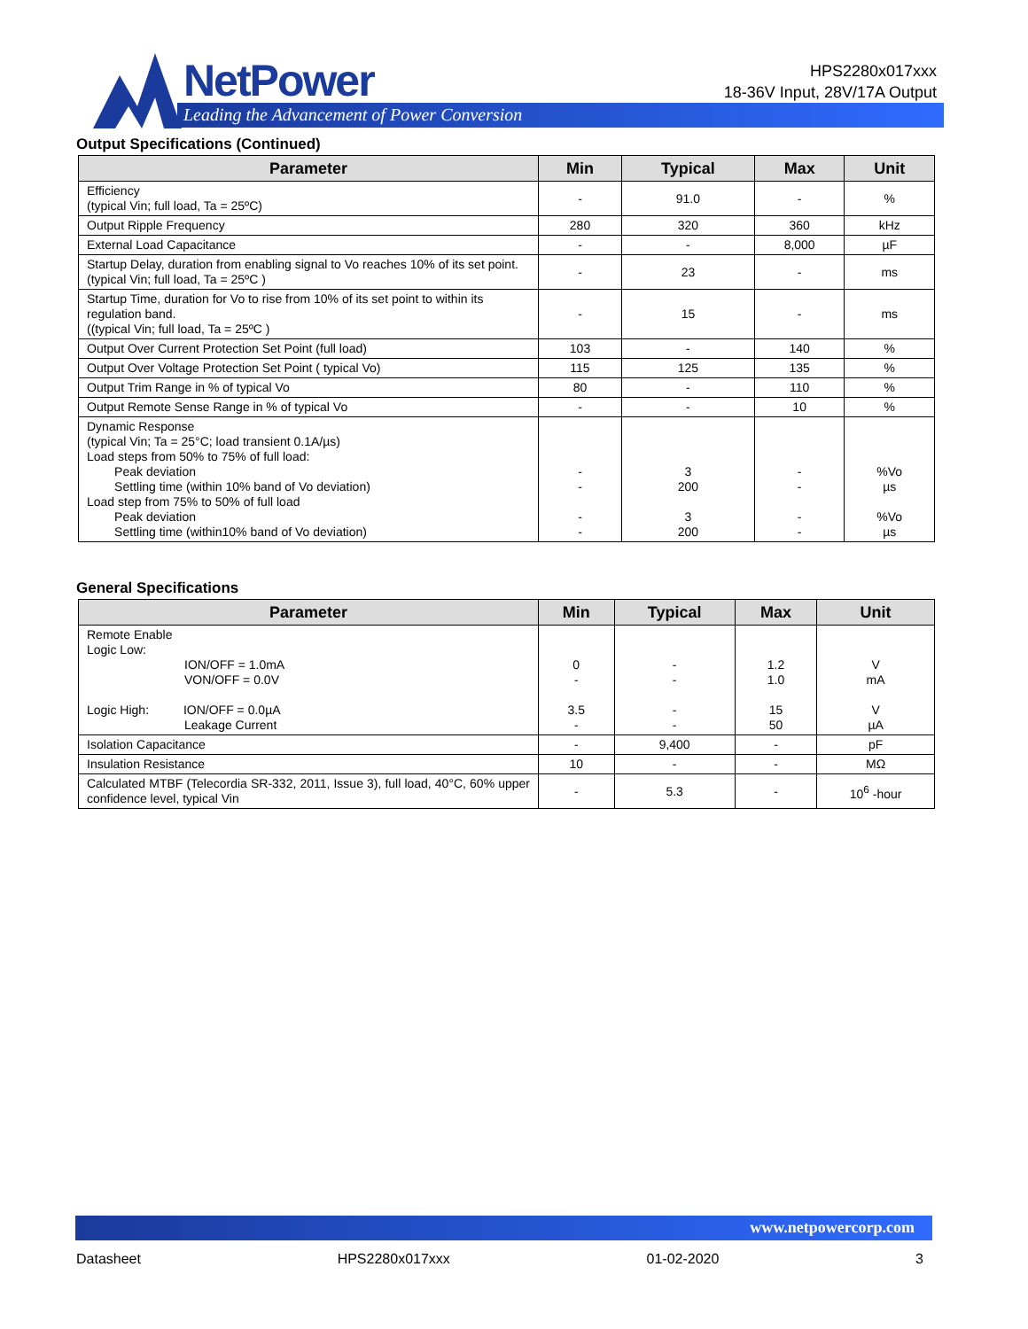NetPower
Leading the Advancement of Power Conversion
HPS2280x017xxx
18-36V Input, 28V/17A Output
Output Specifications (Continued)
| Parameter | Min | Typical | Max | Unit |
| --- | --- | --- | --- | --- |
| Efficiency (typical Vin; full load, Ta = 25ºC) | - | 91.0 | - | % |
| Output Ripple Frequency | 280 | 320 | 360 | kHz |
| External Load Capacitance | - | - | 8,000 | µF |
| Startup Delay, duration from enabling signal to Vo reaches 10% of its set point. (typical Vin; full load, Ta = 25ºC ) | - | 23 | - | ms |
| Startup Time, duration for Vo to rise from 10% of its set point to within its regulation band. ((typical Vin; full load, Ta = 25ºC ) | - | 15 | - | ms |
| Output Over Current Protection Set Point (full load) | 103 | - | 140 | % |
| Output Over Voltage Protection Set Point ( typical Vo) | 115 | 125 | 135 | % |
| Output Trim Range in % of typical Vo | 80 | - | 110 | % |
| Output Remote Sense Range in % of typical Vo | - | - | 10 | % |
| Dynamic Response (typical Vin; Ta = 25°C; load transient 0.1A/µs) Load steps from 50% to 75% of full load: Peak deviation Settling time (within 10% band of Vo deviation) Load step from 75% to 50% of full load Peak deviation Settling time (within10% band of Vo deviation) | - - - - | 3 200 3 200 | - - - - | %Vo µs %Vo µs |
General Specifications
| Parameter | Min | Typical | Max | Unit |
| --- | --- | --- | --- | --- |
| Remote Enable Logic Low: ION/OFF = 1.0mA VON/OFF = 0.0V Logic High: ION/OFF = 0.0µA Leakage Current | 0 - 3.5 - | - - - - | 1.2 1.0 15 50 | V mA V µA |
| Isolation Capacitance | - | 9,400 | - | pF |
| Insulation Resistance | 10 | - | - | MΩ |
| Calculated MTBF (Telecordia SR-332, 2011, Issue 3), full load, 40°C, 60% upper confidence level, typical Vin | - | 5.3 | - | 10<sup>6</sup> -hour |
www.netpowercorp.com
Datasheet HPS2280x017xxx 01-02-2020 3